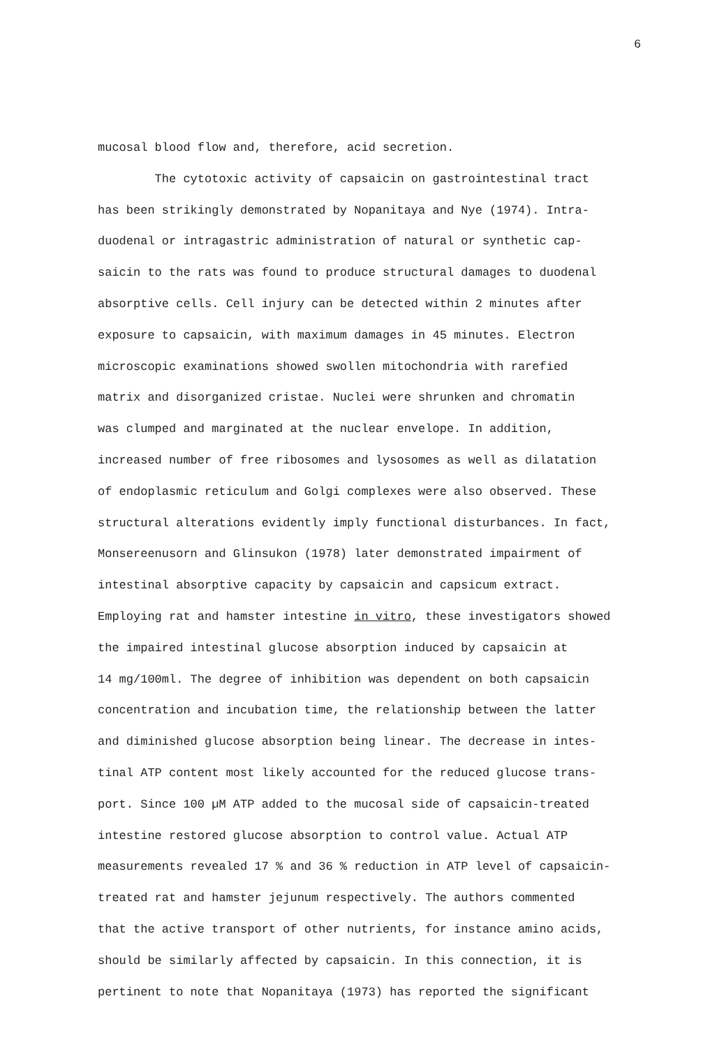6
mucosal blood flow and, therefore, acid secretion.
The cytotoxic activity of capsaicin on gastrointestinal tract
has been strikingly demonstrated by Nopanitaya and Nye (1974). Intra-
duodenal or intragastric administration of natural or synthetic cap-
saicin to the rats was found to produce structural damages to duodenal
absorptive cells. Cell injury can be detected within 2 minutes after
exposure to capsaicin, with maximum damages in 45 minutes. Electron
microscopic examinations showed swollen mitochondria with rarefied
matrix and disorganized cristae. Nuclei were shrunken and chromatin
was clumped and marginated at the nuclear envelope. In addition,
increased number of free ribosomes and lysosomes as well as dilatation
of endoplasmic reticulum and Golgi complexes were also observed. These
structural alterations evidently imply functional disturbances. In fact,
Monsereenusorn and Glinsukon (1978) later demonstrated impairment of
intestinal absorptive capacity by capsaicin and capsicum extract.
Employing rat and hamster intestine in vitro, these investigators showed
the impaired intestinal glucose absorption induced by capsaicin at
14 mg/100ml. The degree of inhibition was dependent on both capsaicin
concentration and incubation time, the relationship between the latter
and diminished glucose absorption being linear. The decrease in intes-
tinal ATP content most likely accounted for the reduced glucose trans-
port. Since 100 µM ATP added to the mucosal side of capsaicin-treated
intestine restored glucose absorption to control value. Actual ATP
measurements revealed 17 % and 36 % reduction in ATP level of capsaicin-
treated rat and hamster jejunum respectively. The authors commented
that the active transport of other nutrients, for instance amino acids,
should be similarly affected by capsaicin. In this connection, it is
pertinent to note that Nopanitaya (1973) has reported the significant